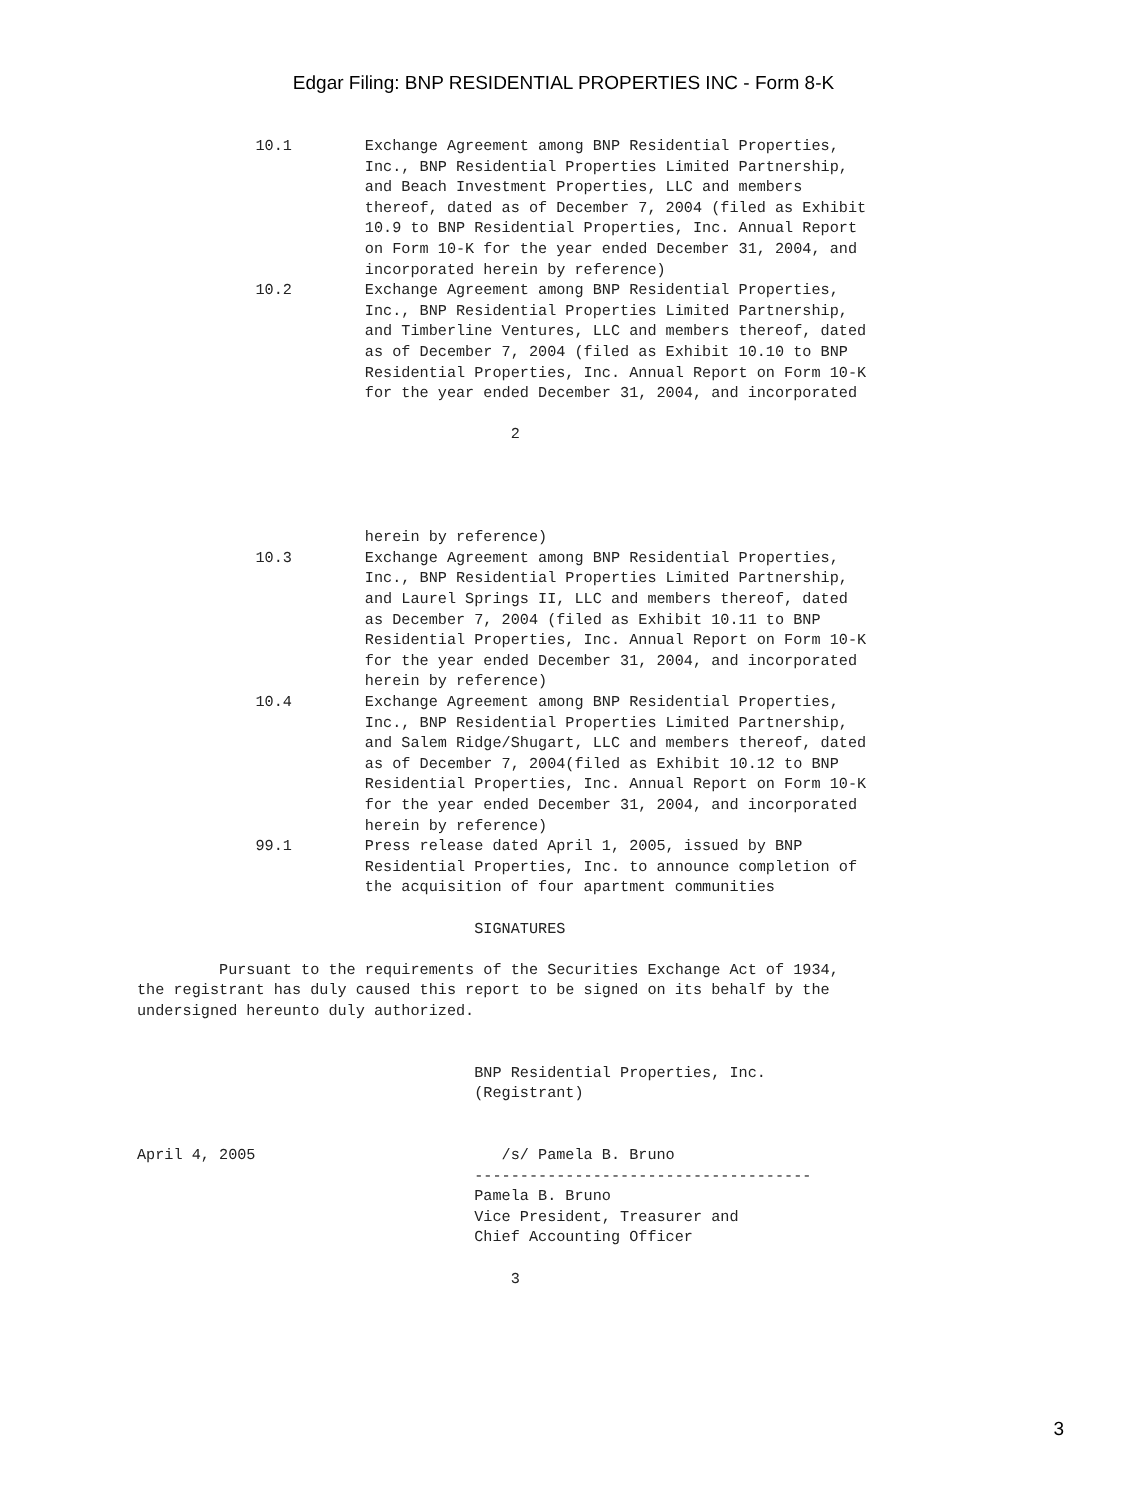Edgar Filing: BNP RESIDENTIAL PROPERTIES INC - Form 8-K
             10.1        Exchange Agreement among BNP Residential Properties,
                         Inc., BNP Residential Properties Limited Partnership,
                         and Beach Investment Properties, LLC and members
                         thereof, dated as of December 7, 2004 (filed as Exhibit
                         10.9 to BNP Residential Properties, Inc. Annual Report
                         on Form 10-K for the year ended December 31, 2004, and
                         incorporated herein by reference)
             10.2        Exchange Agreement among BNP Residential Properties,
                         Inc., BNP Residential Properties Limited Partnership,
                         and Timberline Ventures, LLC and members thereof, dated
                         as of December 7, 2004 (filed as Exhibit 10.10 to BNP
                         Residential Properties, Inc. Annual Report on Form 10-K
                         for the year ended December 31, 2004, and incorporated

                                         2




                         herein by reference)
             10.3        Exchange Agreement among BNP Residential Properties,
                         Inc., BNP Residential Properties Limited Partnership,
                         and Laurel Springs II, LLC and members thereof, dated
                         as December 7, 2004 (filed as Exhibit 10.11 to BNP
                         Residential Properties, Inc. Annual Report on Form 10-K
                         for the year ended December 31, 2004, and incorporated
                         herein by reference)
             10.4        Exchange Agreement among BNP Residential Properties,
                         Inc., BNP Residential Properties Limited Partnership,
                         and Salem Ridge/Shugart, LLC and members thereof, dated
                         as of December 7, 2004(filed as Exhibit 10.12 to BNP
                         Residential Properties, Inc. Annual Report on Form 10-K
                         for the year ended December 31, 2004, and incorporated
                         herein by reference)
             99.1        Press release dated April 1, 2005, issued by BNP
                         Residential Properties, Inc. to announce completion of
                         the acquisition of four apartment communities

                                     SIGNATURES

         Pursuant to the requirements of the Securities Exchange Act of 1934,
the registrant has duly caused this report to be signed on its behalf by the
undersigned hereunto duly authorized.


                                     BNP Residential Properties, Inc.
                                     (Registrant)


April 4, 2005                           /s/ Pamela B. Bruno
                                     -------------------------------------
                                     Pamela B. Bruno
                                     Vice President, Treasurer and
                                     Chief Accounting Officer

                                         3
3